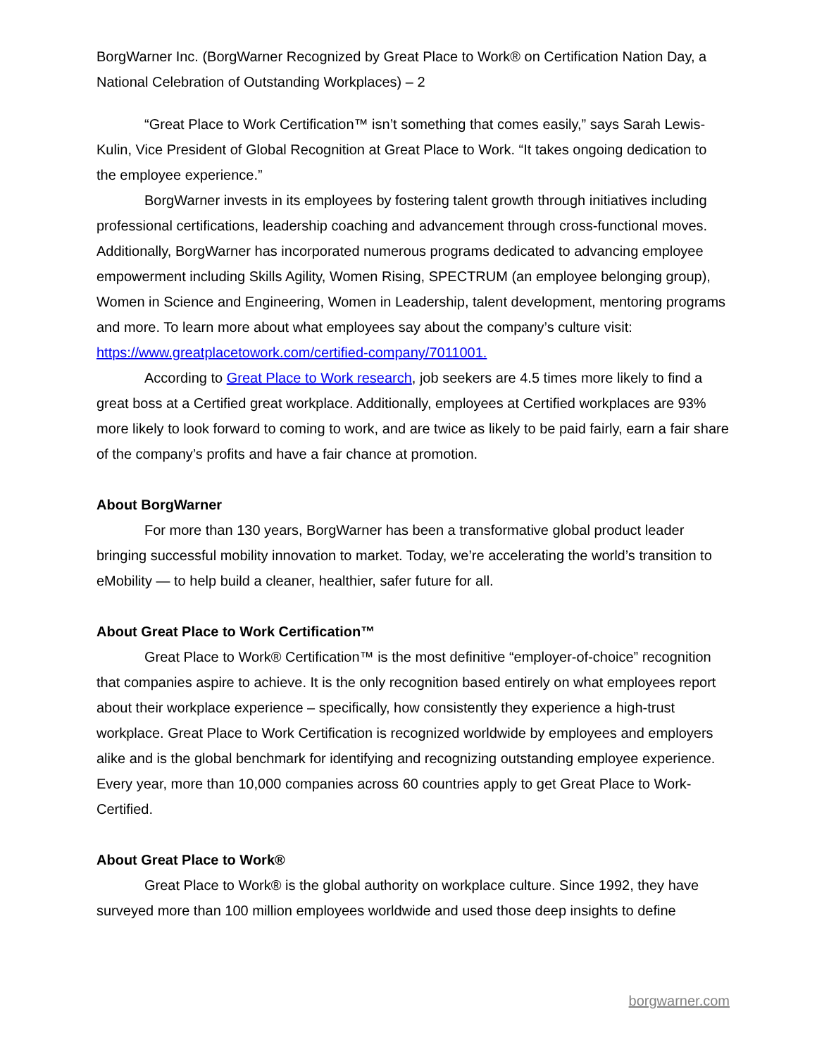BorgWarner Inc. (BorgWarner Recognized by Great Place to Work® on Certification Nation Day, a National Celebration of Outstanding Workplaces) – 2
“Great Place to Work Certification™ isn’t something that comes easily,” says Sarah Lewis-Kulin, Vice President of Global Recognition at Great Place to Work. “It takes ongoing dedication to the employee experience.”
BorgWarner invests in its employees by fostering talent growth through initiatives including professional certifications, leadership coaching and advancement through cross-functional moves. Additionally, BorgWarner has incorporated numerous programs dedicated to advancing employee empowerment including Skills Agility, Women Rising, SPECTRUM (an employee belonging group), Women in Science and Engineering, Women in Leadership, talent development, mentoring programs and more. To learn more about what employees say about the company’s culture visit:
https://www.greatplacetowork.com/certified-company/7011001.
According to Great Place to Work research, job seekers are 4.5 times more likely to find a great boss at a Certified great workplace. Additionally, employees at Certified workplaces are 93% more likely to look forward to coming to work, and are twice as likely to be paid fairly, earn a fair share of the company’s profits and have a fair chance at promotion.
About BorgWarner
For more than 130 years, BorgWarner has been a transformative global product leader bringing successful mobility innovation to market. Today, we’re accelerating the world’s transition to eMobility — to help build a cleaner, healthier, safer future for all.
About Great Place to Work Certification™
Great Place to Work® Certification™ is the most definitive “employer-of-choice” recognition that companies aspire to achieve. It is the only recognition based entirely on what employees report about their workplace experience – specifically, how consistently they experience a high-trust workplace. Great Place to Work Certification is recognized worldwide by employees and employers alike and is the global benchmark for identifying and recognizing outstanding employee experience. Every year, more than 10,000 companies across 60 countries apply to get Great Place to Work-Certified.
About Great Place to Work®
Great Place to Work® is the global authority on workplace culture. Since 1992, they have surveyed more than 100 million employees worldwide and used those deep insights to define
borgwarner.com